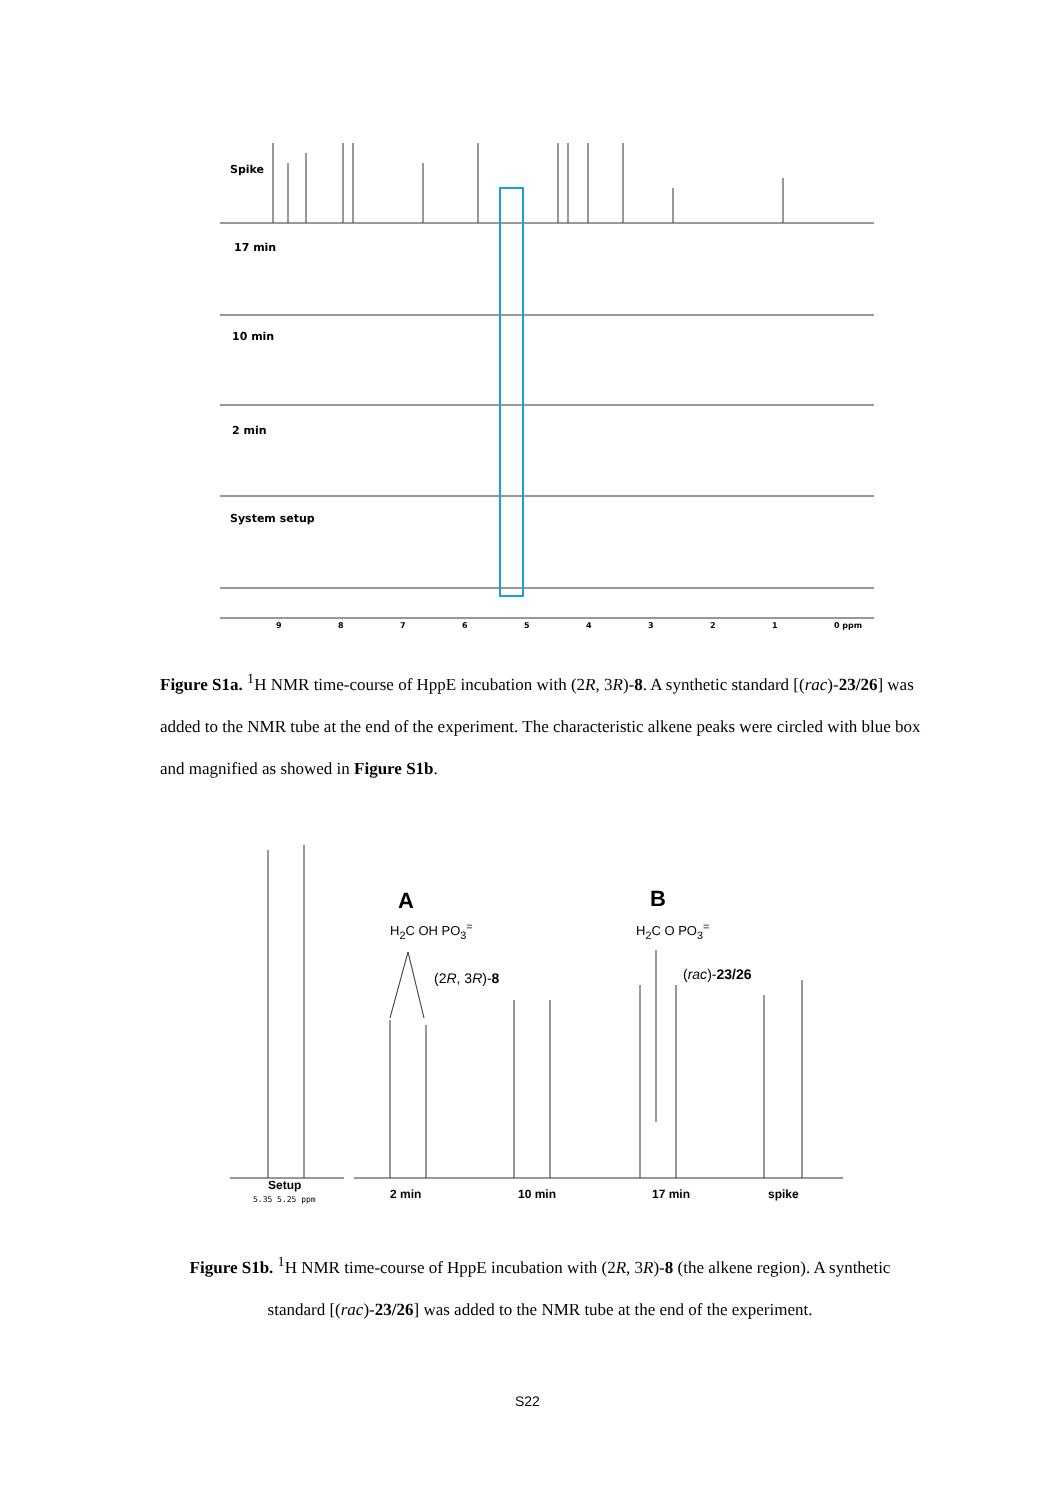Spike
17 min
10 min
2 min
System setup
9 8 7 6 5 4 3 2 1 0 ppm
Figure S1a. <sup>1</sup>H NMR time-course of HppE incubation with (2R, 3R)-8. A synthetic standard [(rac)-23/26] was added to the NMR tube at the end of the experiment. The characteristic alkene peaks were circled with blue box and magnified as showed in Figure S1b.
A
H<sub>2</sub>C OH PO<sub>3</sub><sup>=</sup>
(2R, 3R)-8
B
H<sub>2</sub>C O PO<sub>3</sub><sup>=</sup>
(rac)-23/26
Setup
5.35 5.25 ppm 2 min 10 min 17 min spike
Figure S1b. <sup>1</sup>H NMR time-course of HppE incubation with (2R, 3R)-8 (the alkene region). A synthetic standard [(rac)-23/26] was added to the NMR tube at the end of the experiment.
S22